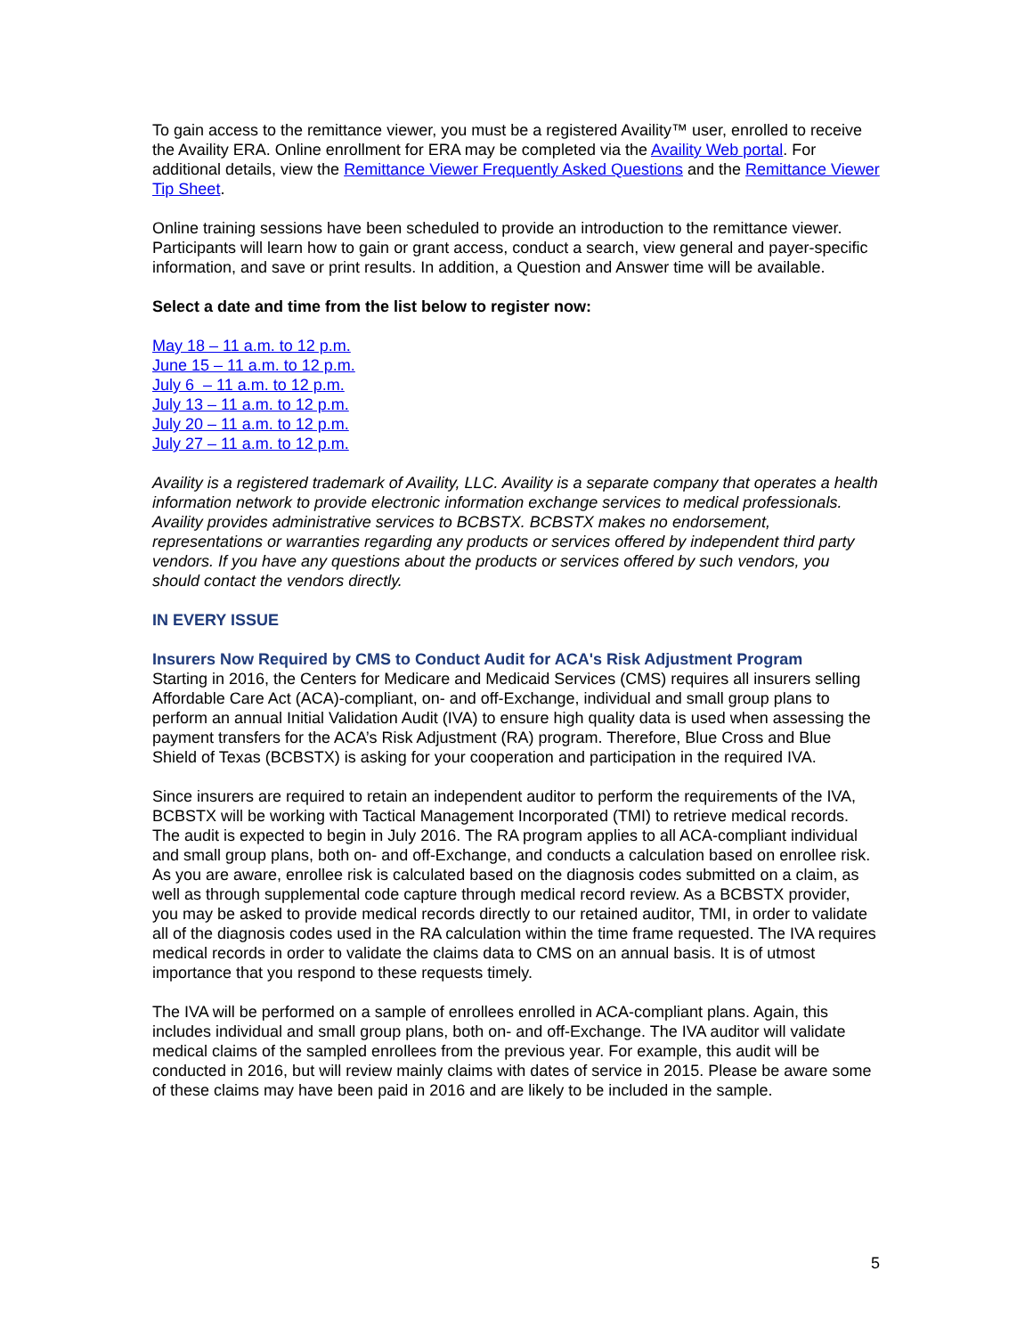To gain access to the remittance viewer, you must be a registered Availity™ user, enrolled to receive the Availity ERA. Online enrollment for ERA may be completed via the Availity Web portal. For additional details, view the Remittance Viewer Frequently Asked Questions and the Remittance Viewer Tip Sheet.
Online training sessions have been scheduled to provide an introduction to the remittance viewer. Participants will learn how to gain or grant access, conduct a search, view general and payer-specific information, and save or print results. In addition, a Question and Answer time will be available.
Select a date and time from the list below to register now:
May 18 – 11 a.m. to 12 p.m.
June 15 – 11 a.m. to 12 p.m.
July 6 – 11 a.m. to 12 p.m.
July 13 – 11 a.m. to 12 p.m.
July 20 – 11 a.m. to 12 p.m.
July 27 – 11 a.m. to 12 p.m.
Availity is a registered trademark of Availity, LLC. Availity is a separate company that operates a health information network to provide electronic information exchange services to medical professionals. Availity provides administrative services to BCBSTX. BCBSTX makes no endorsement, representations or warranties regarding any products or services offered by independent third party vendors. If you have any questions about the products or services offered by such vendors, you should contact the vendors directly.
IN EVERY ISSUE
Insurers Now Required by CMS to Conduct Audit for ACA's Risk Adjustment Program
Starting in 2016, the Centers for Medicare and Medicaid Services (CMS) requires all insurers selling Affordable Care Act (ACA)-compliant, on- and off-Exchange, individual and small group plans to perform an annual Initial Validation Audit (IVA) to ensure high quality data is used when assessing the payment transfers for the ACA’s Risk Adjustment (RA) program. Therefore, Blue Cross and Blue Shield of Texas (BCBSTX) is asking for your cooperation and participation in the required IVA.
Since insurers are required to retain an independent auditor to perform the requirements of the IVA, BCBSTX will be working with Tactical Management Incorporated (TMI) to retrieve medical records. The audit is expected to begin in July 2016. The RA program applies to all ACA-compliant individual and small group plans, both on- and off-Exchange, and conducts a calculation based on enrollee risk. As you are aware, enrollee risk is calculated based on the diagnosis codes submitted on a claim, as well as through supplemental code capture through medical record review. As a BCBSTX provider, you may be asked to provide medical records directly to our retained auditor, TMI, in order to validate all of the diagnosis codes used in the RA calculation within the time frame requested. The IVA requires medical records in order to validate the claims data to CMS on an annual basis. It is of utmost importance that you respond to these requests timely.
The IVA will be performed on a sample of enrollees enrolled in ACA-compliant plans. Again, this includes individual and small group plans, both on- and off-Exchange. The IVA auditor will validate medical claims of the sampled enrollees from the previous year. For example, this audit will be conducted in 2016, but will review mainly claims with dates of service in 2015. Please be aware some of these claims may have been paid in 2016 and are likely to be included in the sample.
5